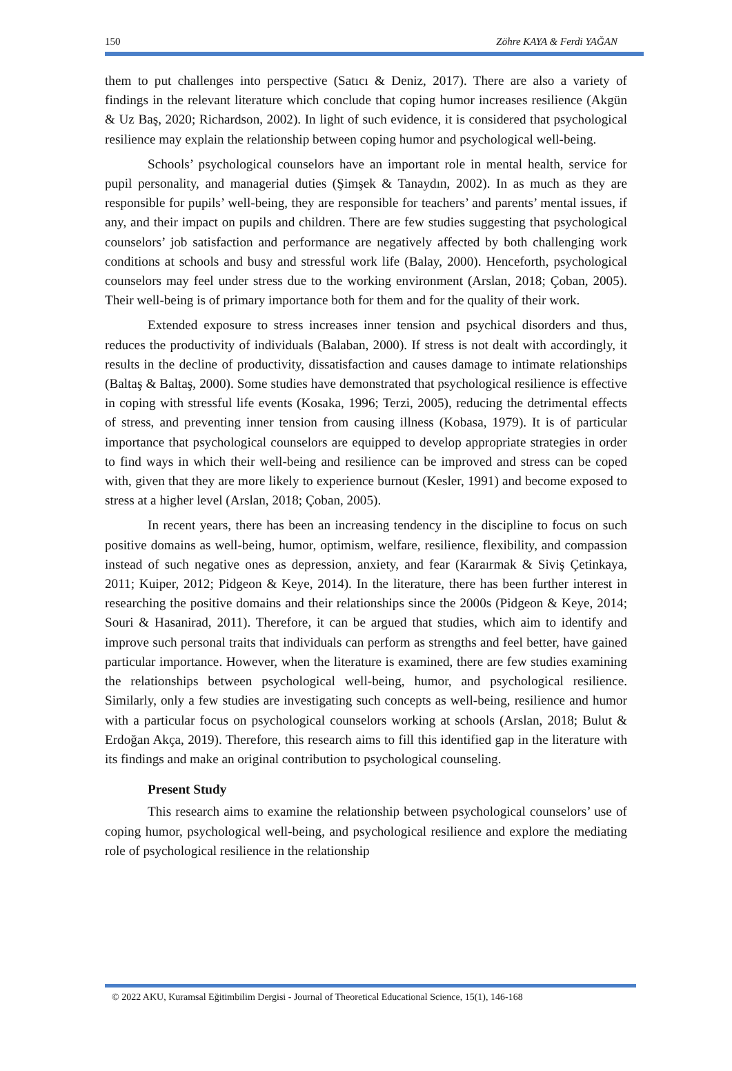150 Zöhre KAYA & Ferdi YAĞAN
them to put challenges into perspective (Satıcı & Deniz, 2017). There are also a variety of findings in the relevant literature which conclude that coping humor increases resilience (Akgün & Uz Baş, 2020; Richardson, 2002). In light of such evidence, it is considered that psychological resilience may explain the relationship between coping humor and psychological well-being.
Schools’ psychological counselors have an important role in mental health, service for pupil personality, and managerial duties (Şimşek & Tanaydın, 2002). In as much as they are responsible for pupils’ well-being, they are responsible for teachers’ and parents’ mental issues, if any, and their impact on pupils and children. There are few studies suggesting that psychological counselors’ job satisfaction and performance are negatively affected by both challenging work conditions at schools and busy and stressful work life (Balay, 2000). Henceforth, psychological counselors may feel under stress due to the working environment (Arslan, 2018; Çoban, 2005). Their well-being is of primary importance both for them and for the quality of their work.
Extended exposure to stress increases inner tension and psychical disorders and thus, reduces the productivity of individuals (Balaban, 2000). If stress is not dealt with accordingly, it results in the decline of productivity, dissatisfaction and causes damage to intimate relationships (Baltaş & Baltaş, 2000). Some studies have demonstrated that psychological resilience is effective in coping with stressful life events (Kosaka, 1996; Terzi, 2005), reducing the detrimental effects of stress, and preventing inner tension from causing illness (Kobasa, 1979). It is of particular importance that psychological counselors are equipped to develop appropriate strategies in order to find ways in which their well-being and resilience can be improved and stress can be coped with, given that they are more likely to experience burnout (Kesler, 1991) and become exposed to stress at a higher level (Arslan, 2018; Çoban, 2005).
In recent years, there has been an increasing tendency in the discipline to focus on such positive domains as well-being, humor, optimism, welfare, resilience, flexibility, and compassion instead of such negative ones as depression, anxiety, and fear (Karaırmak & Siviş Çetinkaya, 2011; Kuiper, 2012; Pidgeon & Keye, 2014). In the literature, there has been further interest in researching the positive domains and their relationships since the 2000s (Pidgeon & Keye, 2014; Souri & Hasanirad, 2011). Therefore, it can be argued that studies, which aim to identify and improve such personal traits that individuals can perform as strengths and feel better, have gained particular importance. However, when the literature is examined, there are few studies examining the relationships between psychological well-being, humor, and psychological resilience. Similarly, only a few studies are investigating such concepts as well-being, resilience and humor with a particular focus on psychological counselors working at schools (Arslan, 2018; Bulut & Erdoğan Akça, 2019). Therefore, this research aims to fill this identified gap in the literature with its findings and make an original contribution to psychological counseling.
Present Study
This research aims to examine the relationship between psychological counselors’ use of coping humor, psychological well-being, and psychological resilience and explore the mediating role of psychological resilience in the relationship
© 2022 AKU, Kuramsal Eğitimbilim Dergisi - Journal of Theoretical Educational Science, 15(1), 146-168